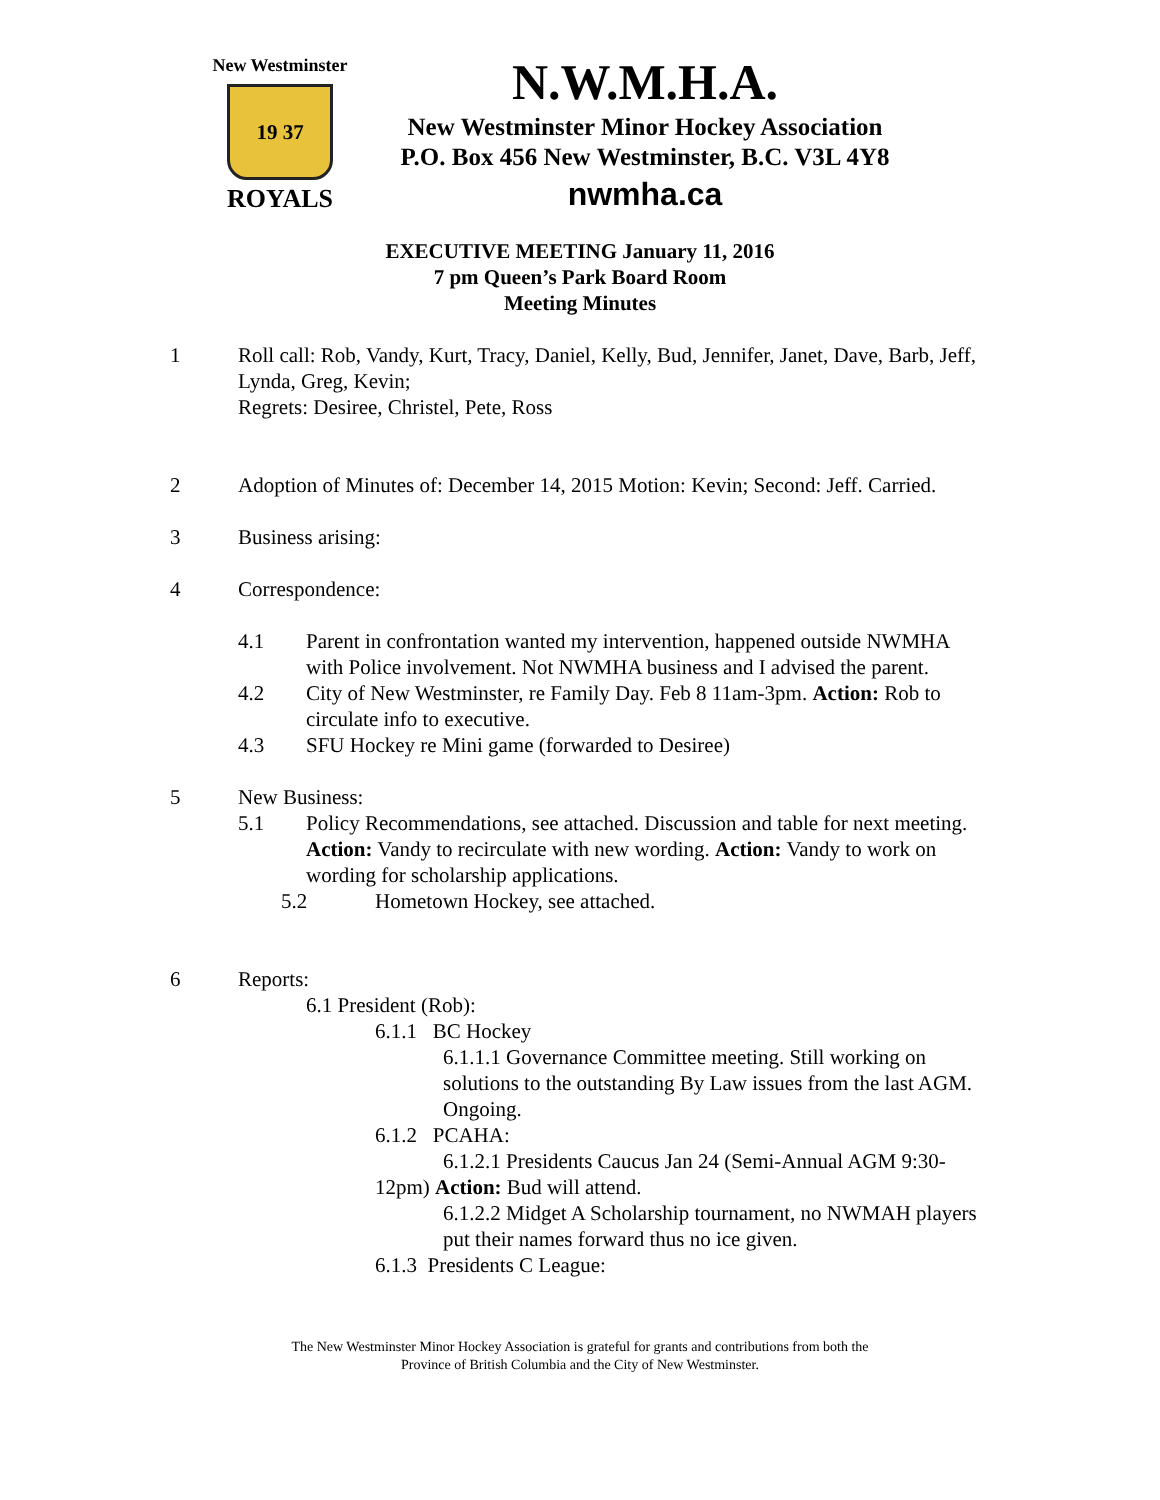New Westminster
19 37
ROYALS
N.W.M.H.A.
New Westminster Minor Hockey Association
P.O. Box 456 New Westminster, B.C. V3L 4Y8
nwmha.ca
EXECUTIVE MEETING January 11, 2016
7 pm Queen’s Park Board Room
Meeting Minutes
1 Roll call: Rob, Vandy, Kurt, Tracy, Daniel, Kelly, Bud, Jennifer, Janet, Dave, Barb, Jeff, Lynda, Greg, Kevin;
Regrets: Desiree, Christel, Pete, Ross
2 Adoption of Minutes of: December 14, 2015 Motion: Kevin; Second: Jeff. Carried.
3 Business arising:
4 Correspondence:
4.1 Parent in confrontation wanted my intervention, happened outside NWMHA with Police involvement. Not NWMHA business and I advised the parent.
4.2 City of New Westminster, re Family Day. Feb 8 11am-3pm. Action: Rob to circulate info to executive.
4.3 SFU Hockey re Mini game (forwarded to Desiree)
5 New Business:
5.1 Policy Recommendations, see attached. Discussion and table for next meeting. Action: Vandy to recirculate with new wording. Action: Vandy to work on wording for scholarship applications.
5.2 Hometown Hockey, see attached.
6 Reports:
6.1 President (Rob):
6.1.1 BC Hockey
6.1.1.1 Governance Committee meeting. Still working on solutions to the outstanding By Law issues from the last AGM. Ongoing.
6.1.2 PCAHA:
6.1.2.1 Presidents Caucus Jan 24 (Semi-Annual AGM 9:30-
12pm) Action: Bud will attend.
6.1.2.2 Midget A Scholarship tournament, no NWMAH players put their names forward thus no ice given.
6.1.3 Presidents C League:
The New Westminster Minor Hockey Association is grateful for grants and contributions from both the
Province of British Columbia and the City of New Westminster.